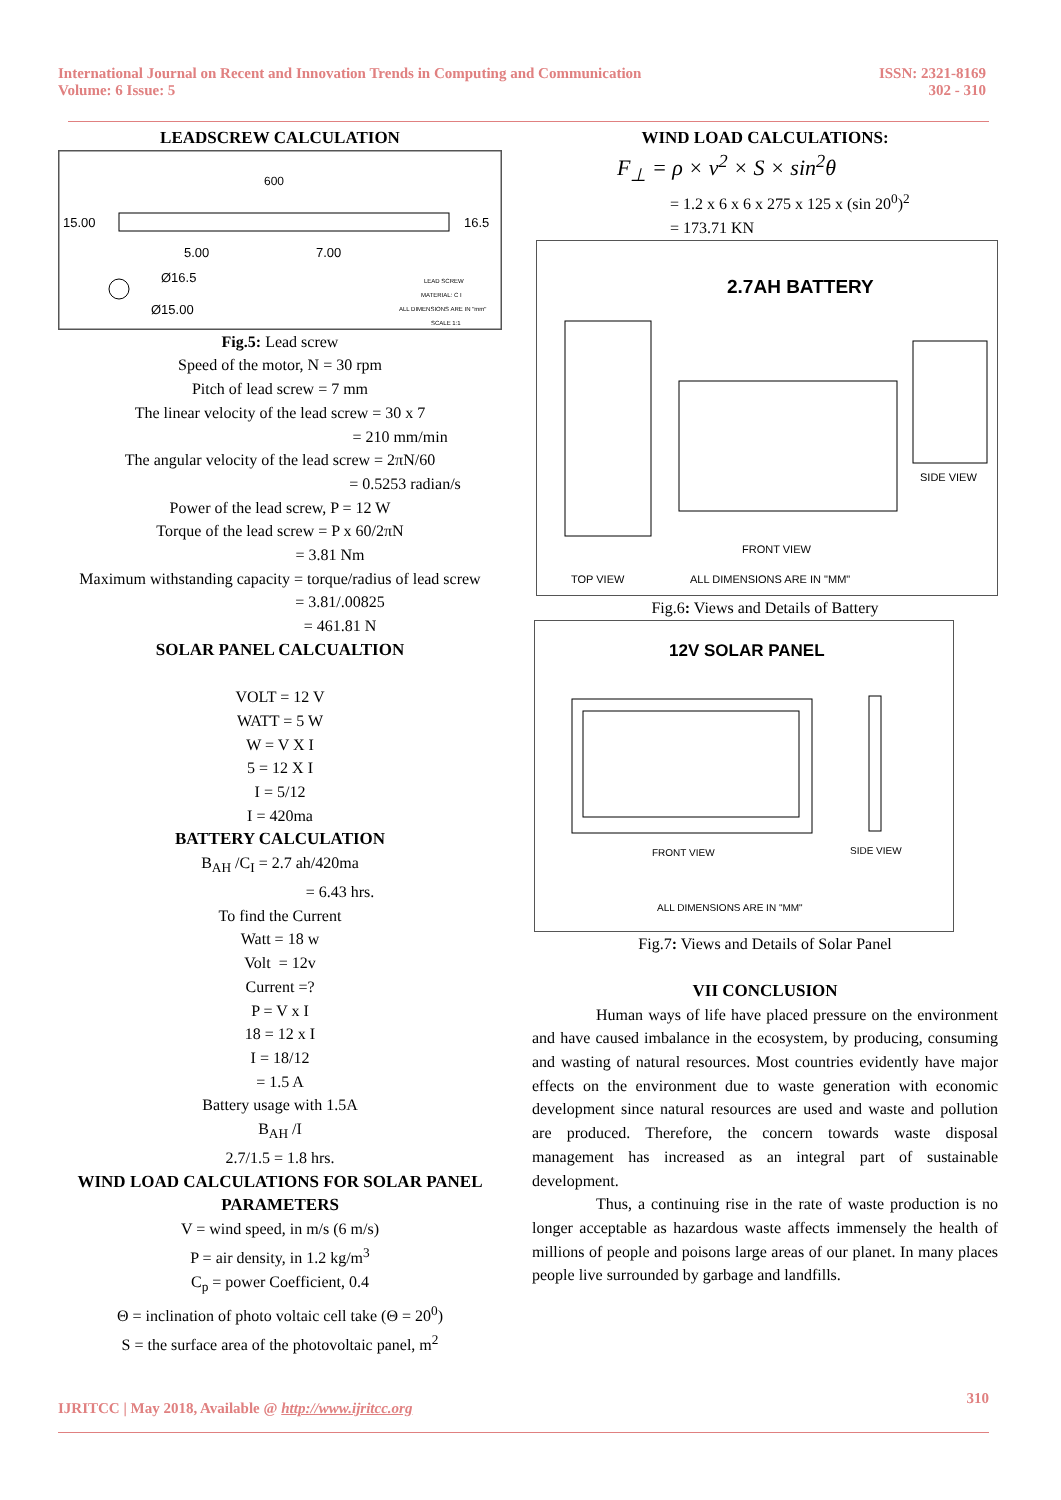International Journal on Recent and Innovation Trends in Computing and Communication
Volume: 6 Issue: 5
ISSN: 2321-8169
302 - 310
LEADSCREW CALCULATION
600
15.00
16.5
5.00
7.00
Ø16.5
Ø15.00
LEAD SCREW
MATERIAL: C I
ALL DIMENSIONS ARE IN "mm"
SCALE 1:1
Fig.5: Lead screw
Speed of the motor, N = 30 rpm
Pitch of lead screw = 7 mm
The linear velocity of the lead screw = 30 x 7
= 210 mm/min
The angular velocity of the lead screw = 2πN/60
= 0.5253 radian/s
Power of the lead screw, P = 12 W
Torque of the lead screw = P x 60/2πN
= 3.81 Nm
Maximum withstanding capacity = torque/radius of lead screw
= 3.81/.00825
= 461.81 N
SOLAR PANEL CALCUALTION
VOLT = 12 V
WATT = 5 W
W = V X I
5 = 12 X I
I = 5/12
I = 420ma
BATTERY CALCULATION
B<sub>AH</sub> /C<sub>I</sub> = 2.7 ah/420ma
= 6.43 hrs.
To find the Current
Watt = 18 w
Volt = 12v
Current =?
P = V x I
18 = 12 x I
I = 18/12
= 1.5 A
Battery usage with 1.5A
B<sub>AH</sub> /I
2.7/1.5 = 1.8 hrs.
WIND LOAD CALCULATIONS FOR SOLAR PANEL PARAMETERS
V = wind speed, in m/s (6 m/s)
P = air density, in 1.2 kg/m<sup>3</sup>
C<sub>p</sub> = power Coefficient, 0.4
Θ = inclination of photo voltaic cell take (Θ = 20<sup>0</sup>)
S = the surface area of the photovoltaic panel, m<sup>2</sup>
WIND LOAD CALCULATIONS:
F<sub>⊥</sub> = ρ × v<sup>2</sup> × S × sin<sup>2</sup>θ
= 1.2 x 6 x 6 x 275 x 125 x (sin 20<sup>0</sup>)<sup>2</sup>
= 173.71 KN
2.7AH BATTERY
TOP VIEW
FRONT VIEW
SIDE VIEW
ALL DIMENSIONS ARE IN "MM"
Fig.6: Views and Details of Battery
12V SOLAR PANEL
FRONT VIEW
SIDE VIEW
ALL DIMENSIONS ARE IN "MM"
Fig.7: Views and Details of Solar Panel
VII CONCLUSION
Human ways of life have placed pressure on the environment and have caused imbalance in the ecosystem, by producing, consuming and wasting of natural resources. Most countries evidently have major effects on the environment due to waste generation with economic development since natural resources are used and waste and pollution are produced. Therefore, the concern towards waste disposal management has increased as an integral part of sustainable development.
Thus, a continuing rise in the rate of waste production is no longer acceptable as hazardous waste affects immensely the health of millions of people and poisons large areas of our planet. In many places people live surrounded by garbage and landfills.
IJRITCC | May 2018, Available @ http://www.ijritcc.org
310